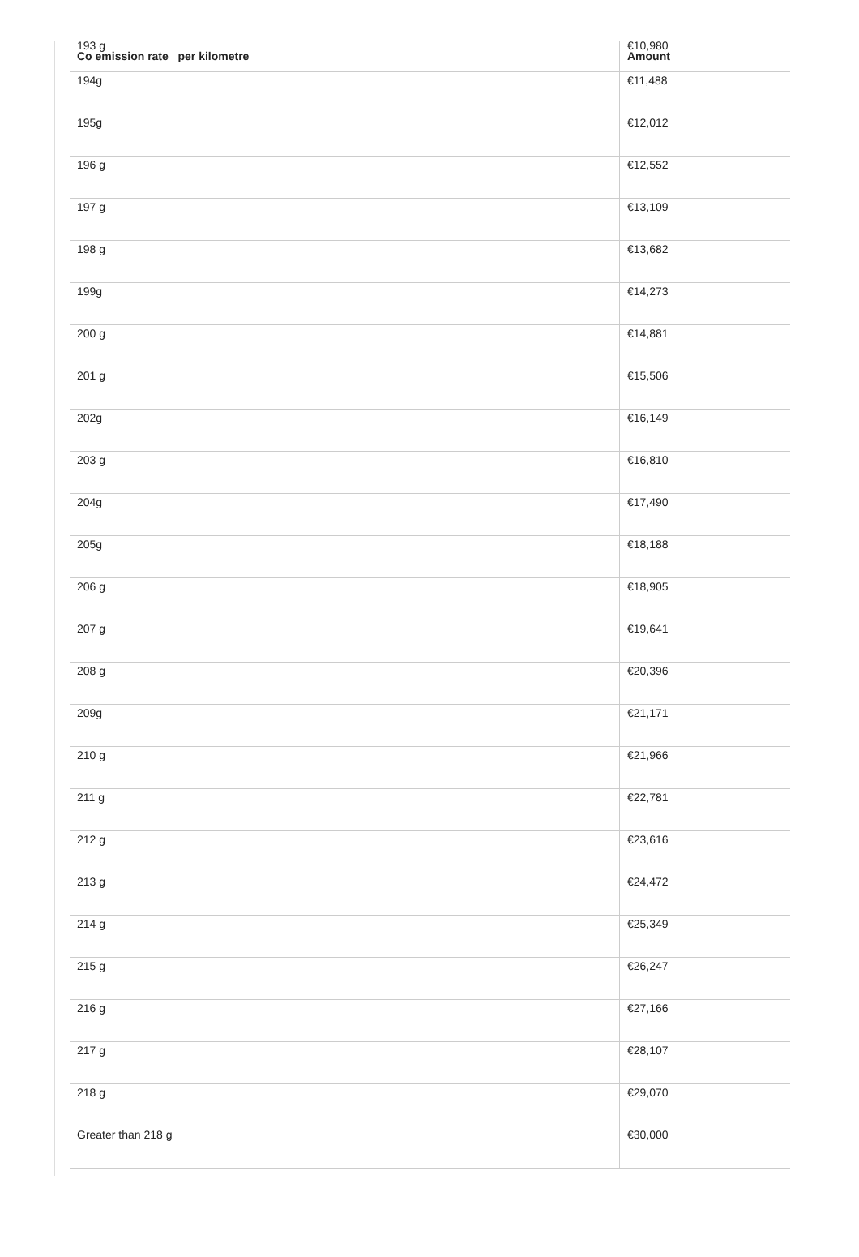| 193 g Co emission rate per kilometre | €10,980 Amount |
| --- | --- |
| 194g | €11,488 |
| 195g | €12,012 |
| 196 g | €12,552 |
| 197 g | €13,109 |
| 198 g | €13,682 |
| 199g | €14,273 |
| 200 g | €14,881 |
| 201 g | €15,506 |
| 202g | €16,149 |
| 203 g | €16,810 |
| 204g | €17,490 |
| 205g | €18,188 |
| 206 g | €18,905 |
| 207 g | €19,641 |
| 208 g | €20,396 |
| 209g | €21,171 |
| 210 g | €21,966 |
| 211 g | €22,781 |
| 212 g | €23,616 |
| 213 g | €24,472 |
| 214 g | €25,349 |
| 215 g | €26,247 |
| 216 g | €27,166 |
| 217 g | €28,107 |
| 218 g | €29,070 |
| Greater than 218 g | €30,000 |